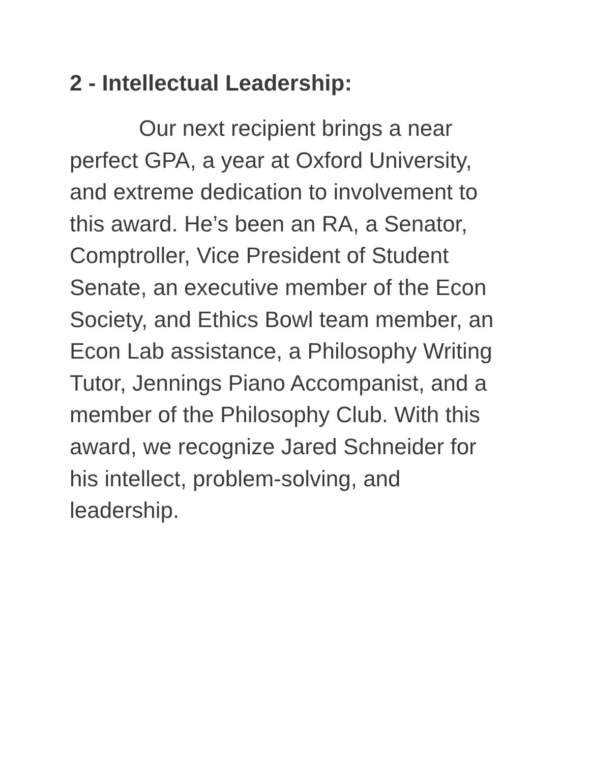2 - Intellectual Leadership:
Our next recipient brings a near perfect GPA, a year at Oxford University, and extreme dedication to involvement to this award. He’s been an RA, a Senator, Comptroller, Vice President of Student Senate, an executive member of the Econ Society, and Ethics Bowl team member, an Econ Lab assistance, a Philosophy Writing Tutor, Jennings Piano Accompanist, and a member of the Philosophy Club. With this award, we recognize Jared Schneider for his intellect, problem-solving, and leadership.